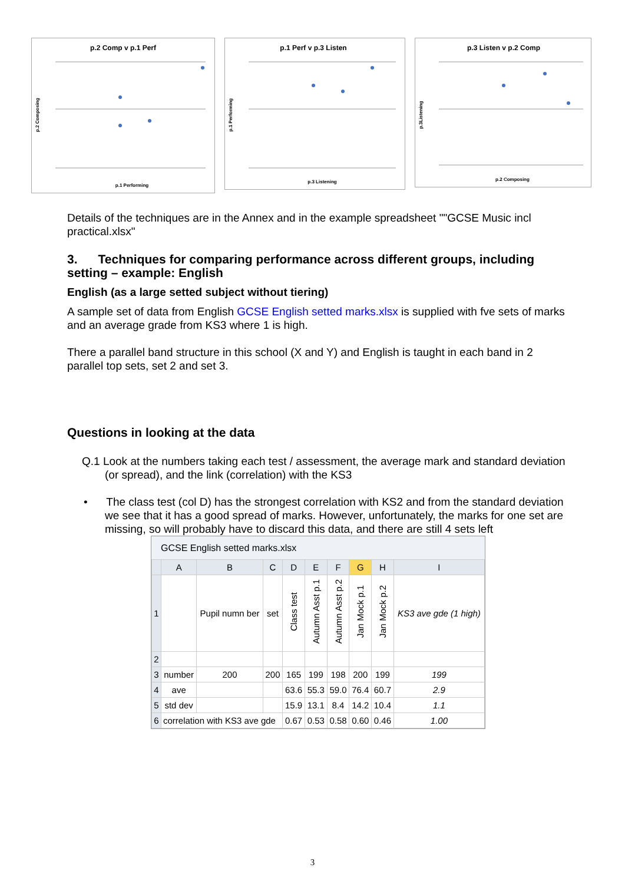p.2 Comp v p.1 Perf
p.1 Performing
p.2 Composing
p.1 Perf v p.3 Listen
p.3 Listening
p.1 Performing
p.3 Listen v p.2 Comp
p.2 Composing
p.3Listening
Details of the techniques are in the Annex and in the example spreadsheet ""GCSE Music incl practical.xlsx"
3. Techniques for comparing performance across different groups, including setting – example: English
English (as a large setted subject without tiering)
A sample set of data from English GCSE English setted marks.xlsx is supplied with fve sets of marks and an average grade from KS3 where 1 is high.
There a parallel band structure in this school (X and Y) and English is taught in each band in 2 parallel top sets, set 2 and set 3.
Questions in looking at the data
Q.1 Look at the numbers taking each test / assessment, the average mark and standard deviation (or spread), and the link (correlation) with the KS3
• The class test (col D) has the strongest correlation with KS2 and from the standard deviation we see that it has a good spread of marks. However, unfortunately, the marks for one set are missing, so will probably have to discard this data, and there are still 4 sets left
GCSE English setted marks.xlsx
| | A | B | C | D | E | F | G | H | I |
| --- | --- | --- | --- | --- | --- | --- | --- | --- | --- |
| 1 | | Pupil numn ber | set | Class test | Autumn Asst p.1 | Autumn Asst p.2 | Jan Mock p.1 | Jan Mock p.2 | KS3 ave gde (1 high) |
| 2 | | | | | | | | | |
| 3 | number | 200 | 200 | 165 | 199 | 198 | 200 | 199 | 199 |
| 4 | ave | | | 63.6 | 55.3 | 59.0 | 76.4 | 60.7 | 2.9 |
| 5 | std dev | | | 15.9 | 13.1 | 8.4 | 14.2 | 10.4 | 1.1 |
| 6 | correlation with KS3 ave gde | | | 0.67 | 0.53 | 0.58 | 0.60 | 0.46 | 1.00 |
3